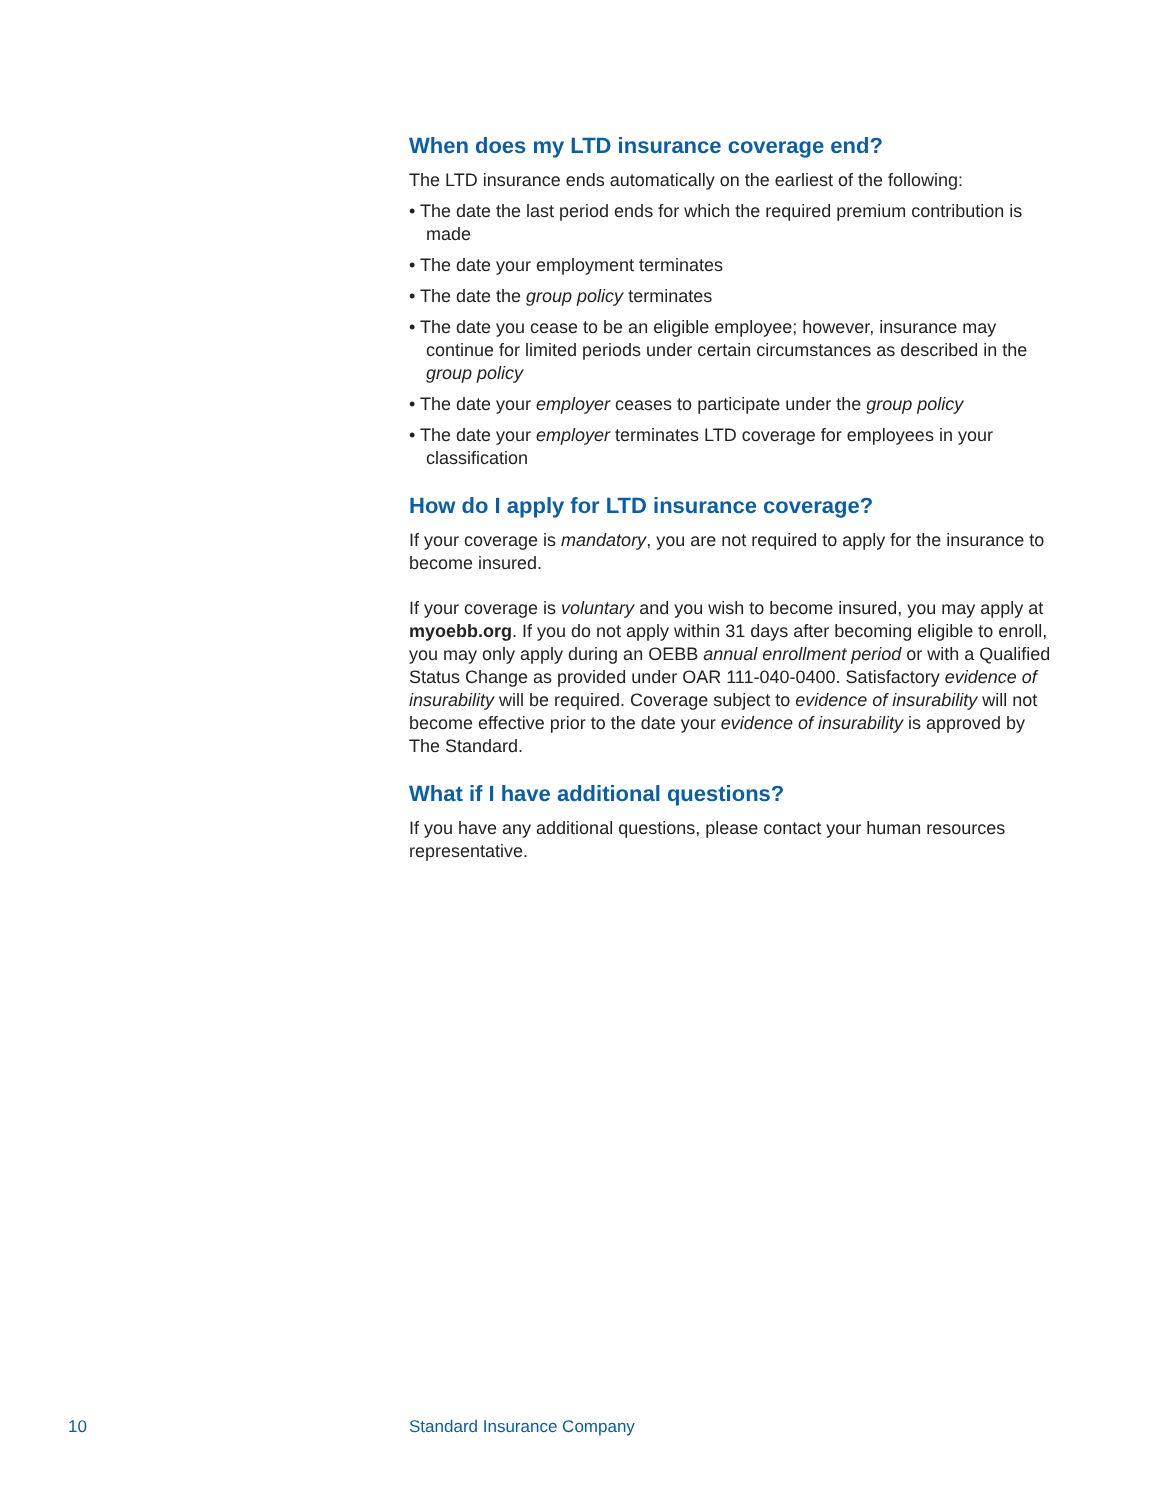When does my LTD insurance coverage end?
The LTD insurance ends automatically on the earliest of the following:
• The date the last period ends for which the required premium contribution is made
• The date your employment terminates
• The date the group policy terminates
• The date you cease to be an eligible employee; however, insurance may continue for limited periods under certain circumstances as described in the group policy
• The date your employer ceases to participate under the group policy
• The date your employer terminates LTD coverage for employees in your classification
How do I apply for LTD insurance coverage?
If your coverage is mandatory, you are not required to apply for the insurance to become insured.
If your coverage is voluntary and you wish to become insured, you may apply at myoebb.org. If you do not apply within 31 days after becoming eligible to enroll, you may only apply during an OEBB annual enrollment period or with a Qualified Status Change as provided under OAR 111-040-0400. Satisfactory evidence of insurability will be required. Coverage subject to evidence of insurability will not become effective prior to the date your evidence of insurability is approved by The Standard.
What if I have additional questions?
If you have any additional questions, please contact your human resources representative.
10 Standard Insurance Company